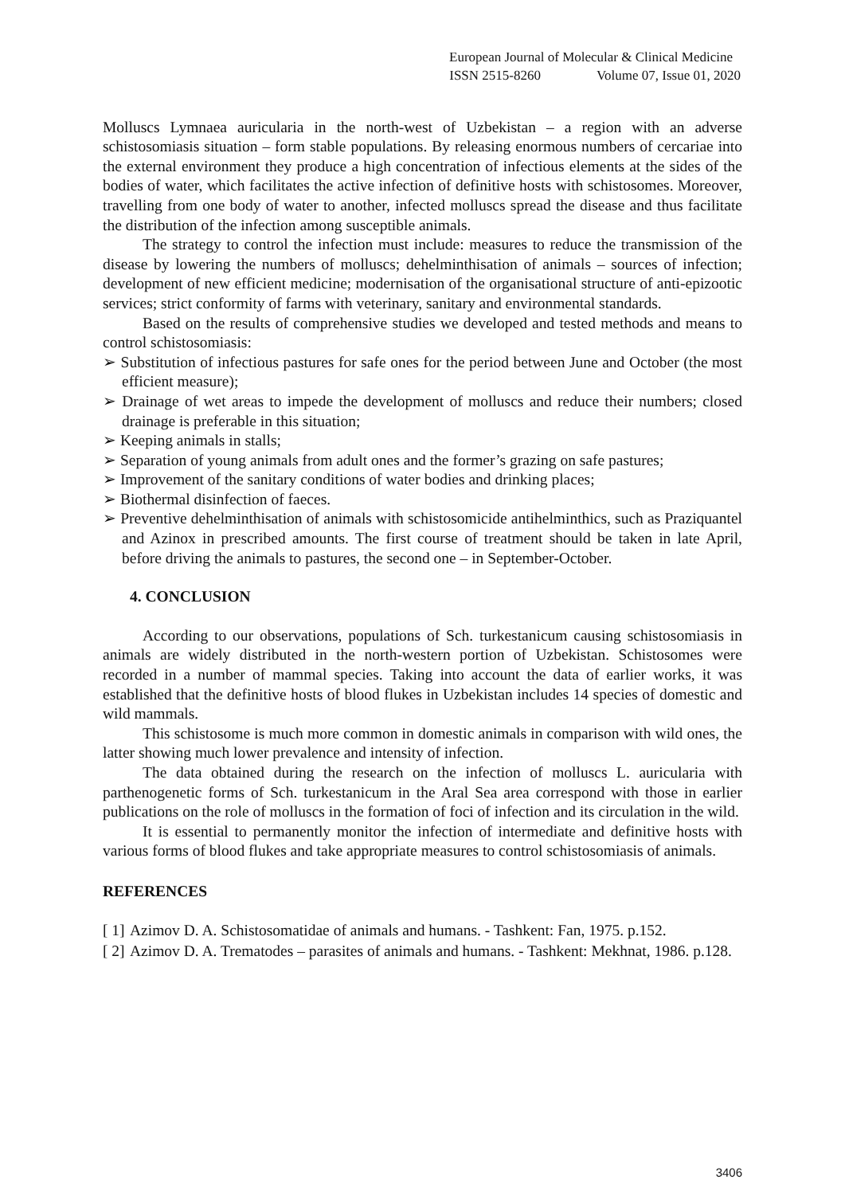European Journal of Molecular & Clinical Medicine
ISSN 2515-8260 Volume 07, Issue 01, 2020
Molluscs Lymnaea auricularia in the north-west of Uzbekistan – a region with an adverse schistosomiasis situation – form stable populations. By releasing enormous numbers of cercariae into the external environment they produce a high concentration of infectious elements at the sides of the bodies of water, which facilitates the active infection of definitive hosts with schistosomes. Moreover, travelling from one body of water to another, infected molluscs spread the disease and thus facilitate the distribution of the infection among susceptible animals.
The strategy to control the infection must include: measures to reduce the transmission of the disease by lowering the numbers of molluscs; dehelminthisation of animals – sources of infection; development of new efficient medicine; modernisation of the organisational structure of anti-epizootic services; strict conformity of farms with veterinary, sanitary and environmental standards.
Based on the results of comprehensive studies we developed and tested methods and means to control schistosomiasis:
➢ Substitution of infectious pastures for safe ones for the period between June and October (the most efficient measure);
➢ Drainage of wet areas to impede the development of molluscs and reduce their numbers; closed drainage is preferable in this situation;
➢ Keeping animals in stalls;
➢ Separation of young animals from adult ones and the former’s grazing on safe pastures;
➢ Improvement of the sanitary conditions of water bodies and drinking places;
➢ Biothermal disinfection of faeces.
➢ Preventive dehelminthisation of animals with schistosomicide antihelminthics, such as Praziquantel and Azinox in prescribed amounts. The first course of treatment should be taken in late April, before driving the animals to pastures, the second one – in September-October.
4. CONCLUSION
According to our observations, populations of Sch. turkestanicum causing schistosomiasis in animals are widely distributed in the north-western portion of Uzbekistan. Schistosomes were recorded in a number of mammal species. Taking into account the data of earlier works, it was established that the definitive hosts of blood flukes in Uzbekistan includes 14 species of domestic and wild mammals.
This schistosome is much more common in domestic animals in comparison with wild ones, the latter showing much lower prevalence and intensity of infection.
The data obtained during the research on the infection of molluscs L. auricularia with parthenogenetic forms of Sch. turkestanicum in the Aral Sea area correspond with those in earlier publications on the role of molluscs in the formation of foci of infection and its circulation in the wild.
It is essential to permanently monitor the infection of intermediate and definitive hosts with various forms of blood flukes and take appropriate measures to control schistosomiasis of animals.
REFERENCES
[ 1] Azimov D. A. Schistosomatidae of animals and humans. - Tashkent: Fan, 1975. p.152.
[ 2] Azimov D. A. Trematodes – parasites of animals and humans. - Tashkent: Mekhnat, 1986. p.128.
3406